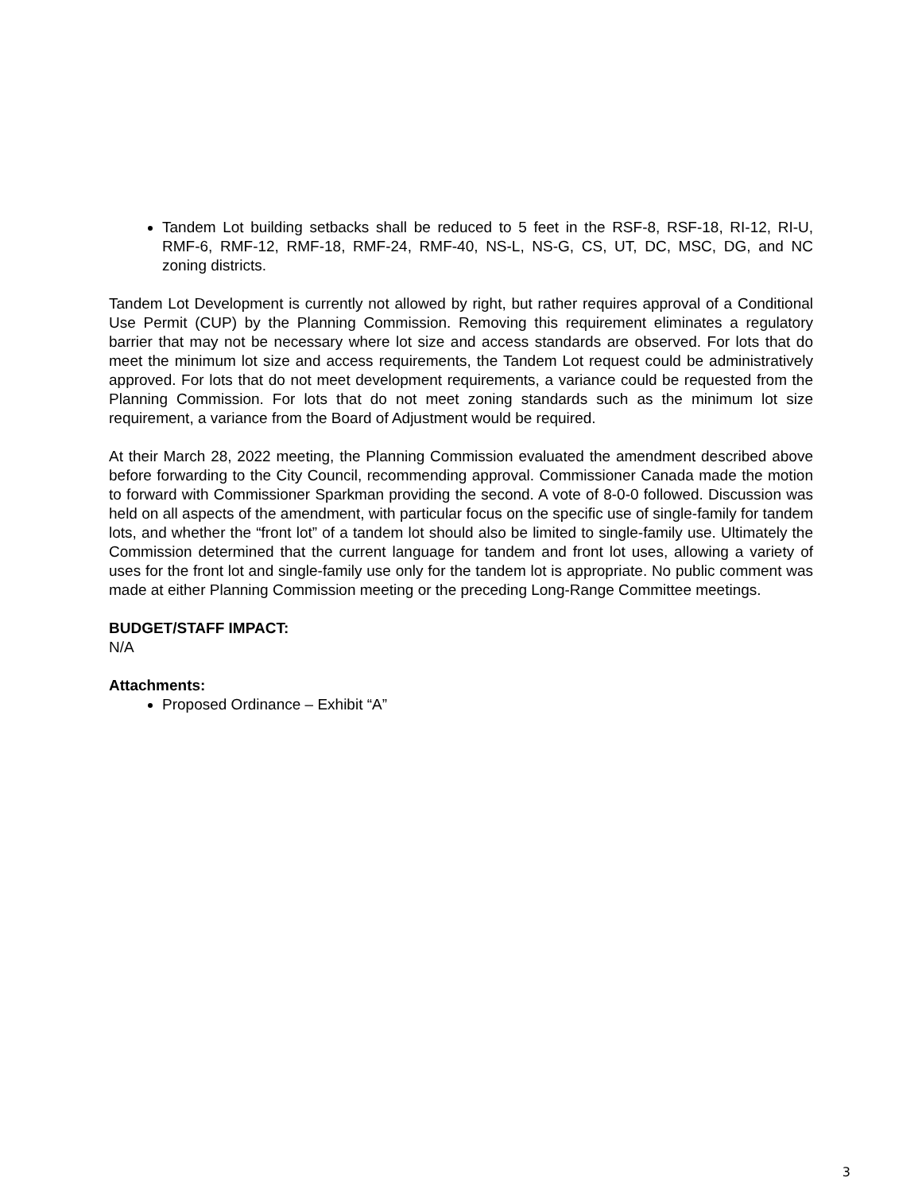Tandem Lot building setbacks shall be reduced to 5 feet in the RSF-8, RSF-18, RI-12, RI-U, RMF-6, RMF-12, RMF-18, RMF-24, RMF-40, NS-L, NS-G, CS, UT, DC, MSC, DG, and NC zoning districts.
Tandem Lot Development is currently not allowed by right, but rather requires approval of a Conditional Use Permit (CUP) by the Planning Commission. Removing this requirement eliminates a regulatory barrier that may not be necessary where lot size and access standards are observed. For lots that do meet the minimum lot size and access requirements, the Tandem Lot request could be administratively approved. For lots that do not meet development requirements, a variance could be requested from the Planning Commission. For lots that do not meet zoning standards such as the minimum lot size requirement, a variance from the Board of Adjustment would be required.
At their March 28, 2022 meeting, the Planning Commission evaluated the amendment described above before forwarding to the City Council, recommending approval. Commissioner Canada made the motion to forward with Commissioner Sparkman providing the second. A vote of 8-0-0 followed. Discussion was held on all aspects of the amendment, with particular focus on the specific use of single-family for tandem lots, and whether the “front lot” of a tandem lot should also be limited to single-family use. Ultimately the Commission determined that the current language for tandem and front lot uses, allowing a variety of uses for the front lot and single-family use only for the tandem lot is appropriate. No public comment was made at either Planning Commission meeting or the preceding Long-Range Committee meetings.
BUDGET/STAFF IMPACT:
N/A
Attachments:
Proposed Ordinance – Exhibit “A”
3